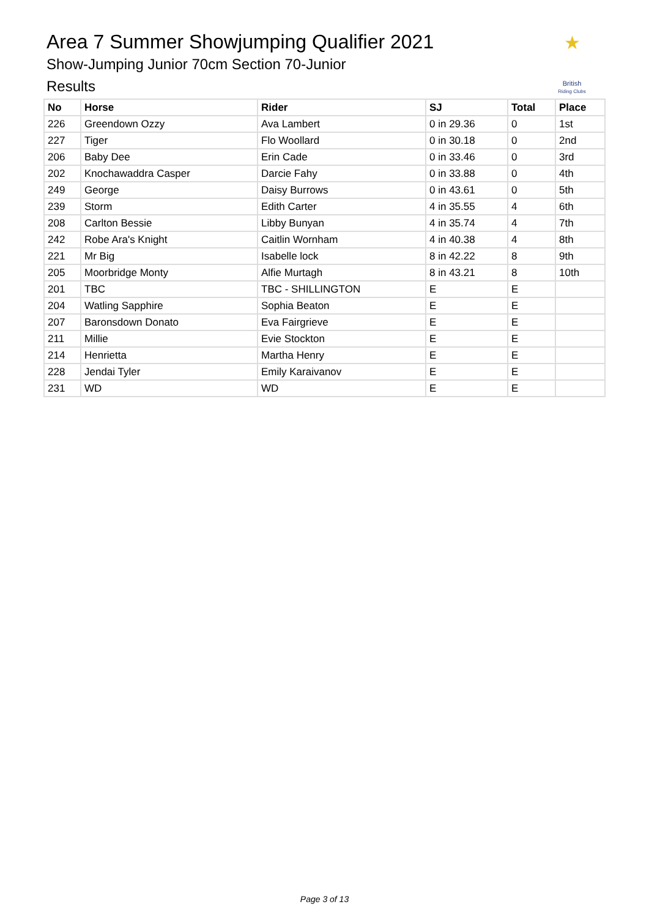Area 7 Summer Showjumping Qualifier 2021
Show-Jumping Junior 70cm Section 70-Junior
Results
★
British
Riding Clubs
| No | Horse | Rider | SJ | Total | Place |
| --- | --- | --- | --- | --- | --- |
| 226 | Greendown Ozzy | Ava Lambert | 0 in 29.36 | 0 | 1st |
| 227 | Tiger | Flo Woollard | 0 in 30.18 | 0 | 2nd |
| 206 | Baby Dee | Erin Cade | 0 in 33.46 | 0 | 3rd |
| 202 | Knochawaddra Casper | Darcie Fahy | 0 in 33.88 | 0 | 4th |
| 249 | George | Daisy Burrows | 0 in 43.61 | 0 | 5th |
| 239 | Storm | Edith Carter | 4 in 35.55 | 4 | 6th |
| 208 | Carlton Bessie | Libby Bunyan | 4 in 35.74 | 4 | 7th |
| 242 | Robe Ara's Knight | Caitlin Wornham | 4 in 40.38 | 4 | 8th |
| 221 | Mr Big | Isabelle lock | 8 in 42.22 | 8 | 9th |
| 205 | Moorbridge Monty | Alfie Murtagh | 8 in 43.21 | 8 | 10th |
| 201 | TBC | TBC - SHILLINGTON | E | E | |
| 204 | Watling Sapphire | Sophia Beaton | E | E | |
| 207 | Baronsdown Donato | Eva Fairgrieve | E | E | |
| 211 | Millie | Evie Stockton | E | E | |
| 214 | Henrietta | Martha Henry | E | E | |
| 228 | Jendai Tyler | Emily Karaivanov | E | E | |
| 231 | WD | WD | E | E | |
Page 3 of 13